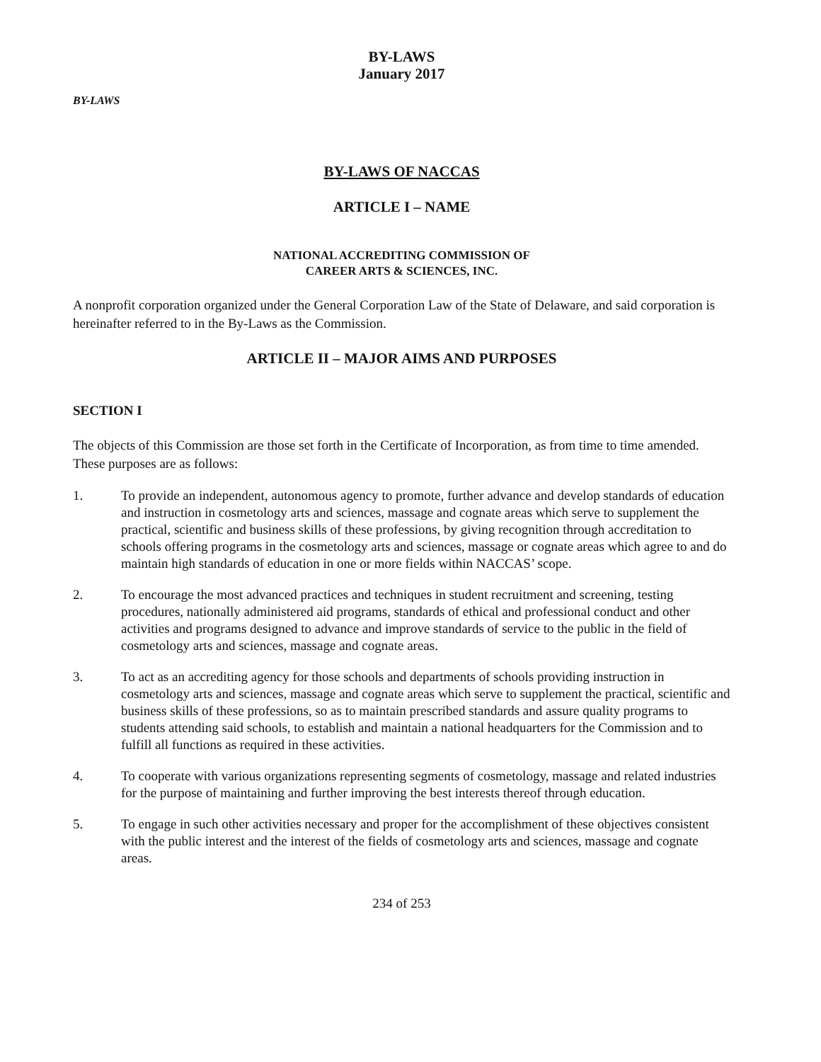BY-LAWS
January 2017
BY-LAWS
BY-LAWS OF NACCAS
ARTICLE I – NAME
NATIONAL ACCREDITING COMMISSION OF
CAREER ARTS & SCIENCES, INC.
A nonprofit corporation organized under the General Corporation Law of the State of Delaware, and said corporation is hereinafter referred to in the By-Laws as the Commission.
ARTICLE II – MAJOR AIMS AND PURPOSES
SECTION I
The objects of this Commission are those set forth in the Certificate of Incorporation, as from time to time amended. These purposes are as follows:
1. To provide an independent, autonomous agency to promote, further advance and develop standards of education and instruction in cosmetology arts and sciences, massage and cognate areas which serve to supplement the practical, scientific and business skills of these professions, by giving recognition through accreditation to schools offering programs in the cosmetology arts and sciences, massage or cognate areas which agree to and do maintain high standards of education in one or more fields within NACCAS’ scope.
2. To encourage the most advanced practices and techniques in student recruitment and screening, testing procedures, nationally administered aid programs, standards of ethical and professional conduct and other activities and programs designed to advance and improve standards of service to the public in the field of cosmetology arts and sciences, massage and cognate areas.
3. To act as an accrediting agency for those schools and departments of schools providing instruction in cosmetology arts and sciences, massage and cognate areas which serve to supplement the practical, scientific and business skills of these professions, so as to maintain prescribed standards and assure quality programs to students attending said schools, to establish and maintain a national headquarters for the Commission and to fulfill all functions as required in these activities.
4. To cooperate with various organizations representing segments of cosmetology, massage and related industries for the purpose of maintaining and further improving the best interests thereof through education.
5. To engage in such other activities necessary and proper for the accomplishment of these objectives consistent with the public interest and the interest of the fields of cosmetology arts and sciences, massage and cognate areas.
234 of 253